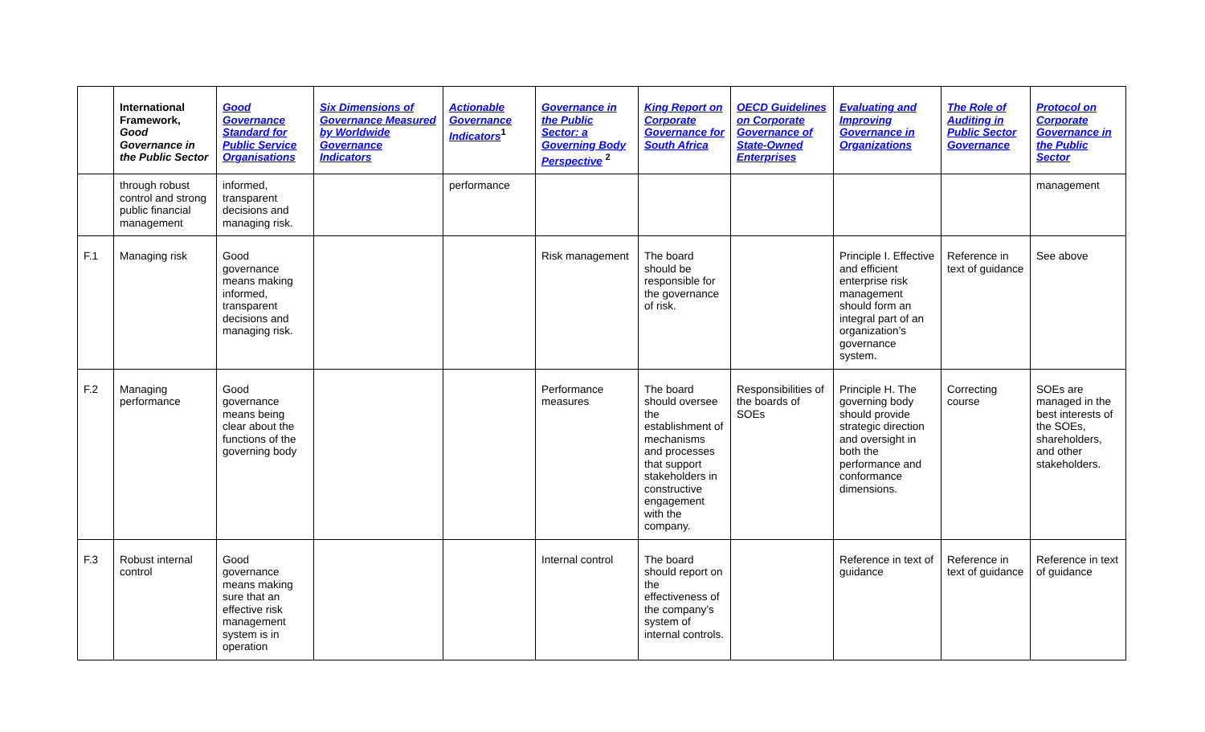| | International Framework, Good Governance in the Public Sector | Good Governance Standard for Public Service Organisations | Six Dimensions of Governance Measured by Worldwide Governance Indicators | Actionable Governance Indicators<sup>1</sup> | Governance in the Public Sector: a Governing Body Perspective <sup>2</sup> | King Report on Corporate Governance for South Africa | OECD Guidelines on Corporate Governance of State-Owned Enterprises | Evaluating and Improving Governance in Organizations | The Role of Auditing in Public Sector Governance | Protocol on Corporate Governance in the Public Sector |
| --- | --- | --- | --- | --- | --- | --- | --- | --- | --- | --- |
| | through robust control and strong public financial management | informed, transparent decisions and managing risk. | | performance | | | | | | management |
| F.1 | Managing risk | Good governance means making informed, transparent decisions and managing risk. | | | Risk management | The board should be responsible for the governance of risk. | | Principle I. Effective and efficient enterprise risk management should form an integral part of an organization’s governance system. | Reference in text of guidance | See above |
| F.2 | Managing performance | Good governance means being clear about the functions of the governing body | | | Performance measures | The board should oversee the establishment of mechanisms and processes that support stakeholders in constructive engagement with the company. | Responsibilities of the boards of SOEs | Principle H. The governing body should provide strategic direction and oversight in both the performance and conformance dimensions. | Correcting course | SOEs are managed in the best interests of the SOEs, shareholders, and other stakeholders. |
| F.3 | Robust internal control | Good governance means making sure that an effective risk management system is in operation | | | Internal control | The board should report on the effectiveness of the company’s system of internal controls. | | Reference in text of guidance | Reference in text of guidance | Reference in text of guidance |